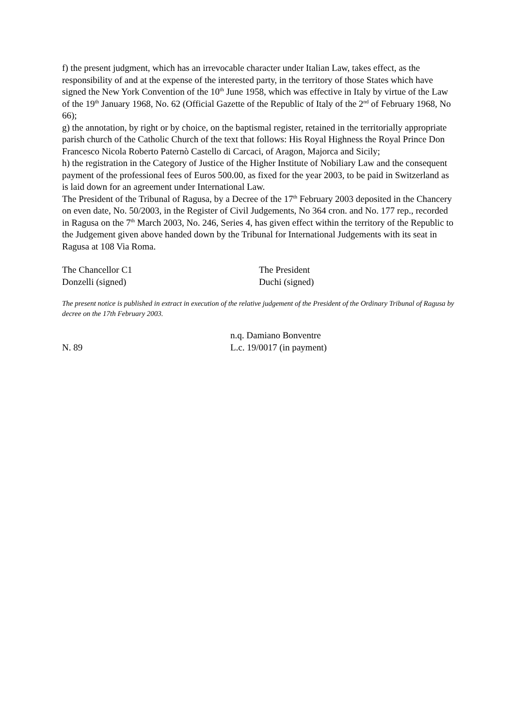f) the present judgment, which has an irrevocable character under Italian Law, takes effect, as the responsibility of and at the expense of the interested party, in the territory of those States which have signed the New York Convention of the 10<sup>th</sup> June 1958, which was effective in Italy by virtue of the Law of the 19<sup>th</sup> January 1968, No. 62 (Official Gazette of the Republic of Italy of the 2<sup>nd</sup> of February 1968, No 66);
g) the annotation, by right or by choice, on the baptismal register, retained in the territorially appropriate parish church of the Catholic Church of the text that follows: His Royal Highness the Royal Prince Don Francesco Nicola Roberto Paternò Castello di Carcaci, of Aragon, Majorca and Sicily;
h) the registration in the Category of Justice of the Higher Institute of Nobiliary Law and the consequent payment of the professional fees of Euros 500.00, as fixed for the year 2003, to be paid in Switzerland as is laid down for an agreement under International Law.
The President of the Tribunal of Ragusa, by a Decree of the 17<sup>th</sup> February 2003 deposited in the Chancery on even date, No. 50/2003, in the Register of Civil Judgements, No 364 cron. and No. 177 rep., recorded in Ragusa on the 7<sup>th</sup> March 2003, No. 246, Series 4, has given effect within the territory of the Republic to the Judgement given above handed down by the Tribunal for International Judgements with its seat in Ragusa at 108 Via Roma.
The Chancellor C1
Donzelli (signed)
The President
Duchi (signed)
The present notice is published in extract in execution of the relative judgement of the President of the Ordinary Tribunal of Ragusa by decree on the 17th February 2003.
N. 89 n.q. Damiano Bonventre
L.c. 19/0017 (in payment)